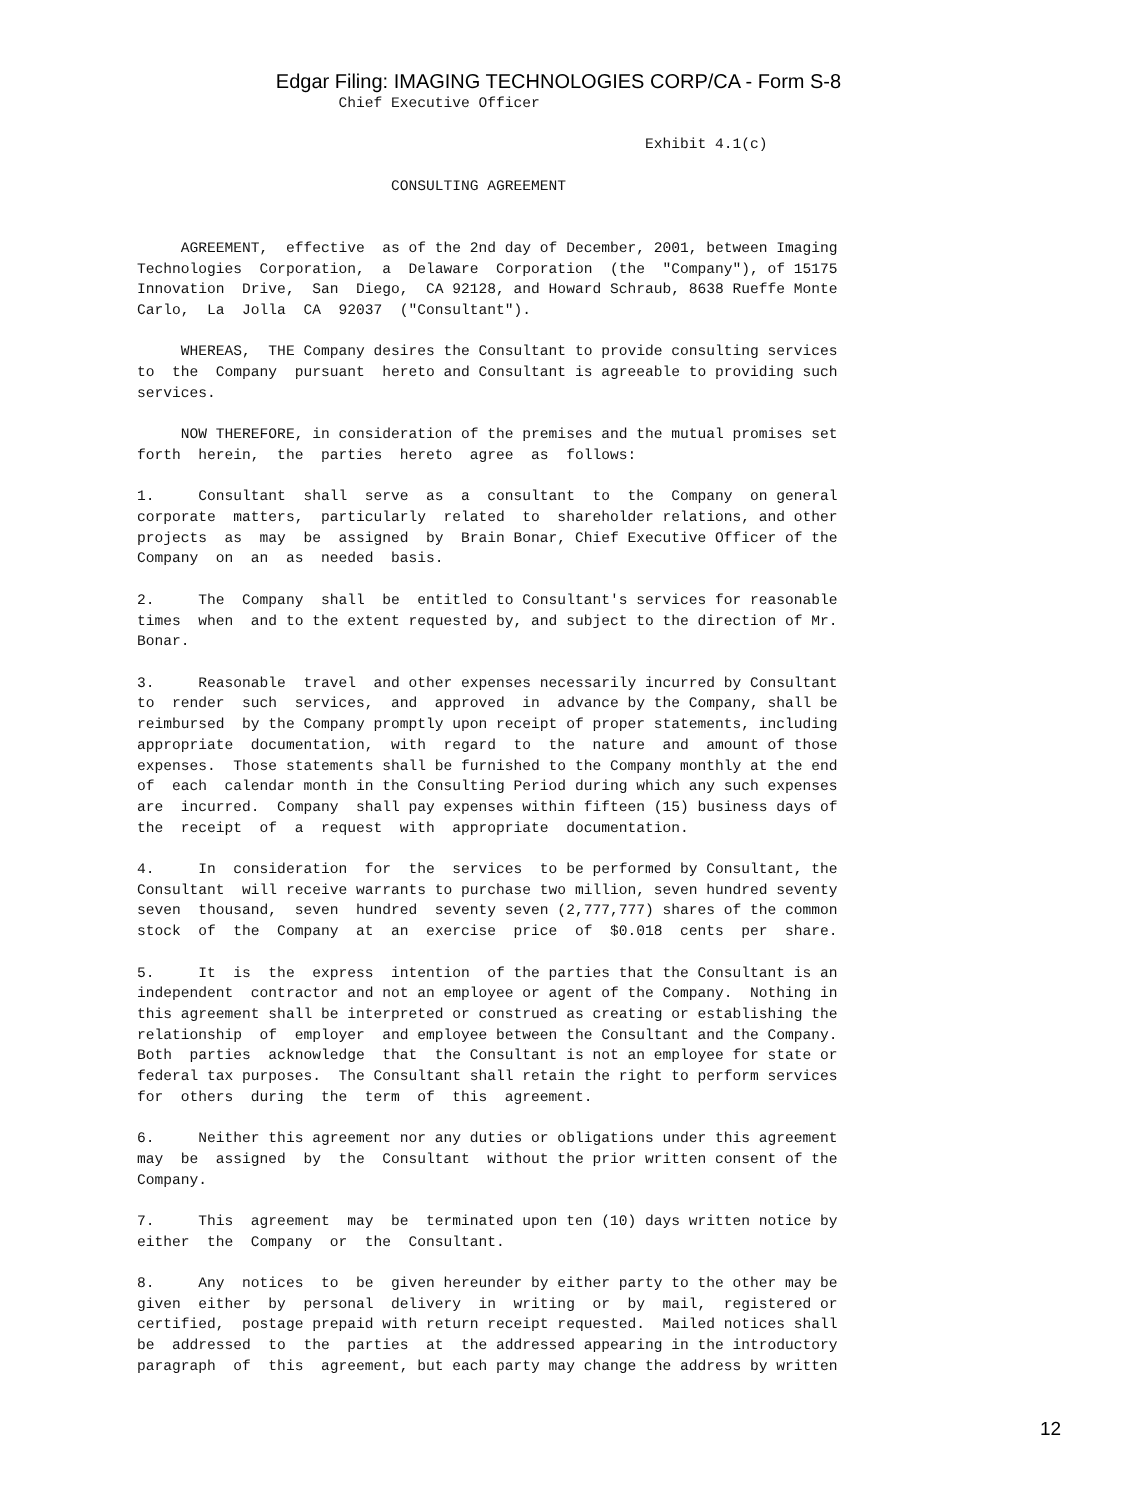Edgar Filing: IMAGING TECHNOLOGIES CORP/CA - Form S-8
                       Chief Executive Officer

                                                          Exhibit 4.1(c)

                             CONSULTING AGREEMENT


     AGREEMENT,  effective  as of the 2nd day of December, 2001, between Imaging
Technologies  Corporation,  a  Delaware  Corporation  (the  "Company"), of 15175
Innovation  Drive,  San  Diego,  CA 92128, and Howard Schraub, 8638 Rueffe Monte
Carlo,  La  Jolla  CA  92037  ("Consultant").

     WHEREAS,  THE Company desires the Consultant to provide consulting services
to  the  Company  pursuant  hereto and Consultant is agreeable to providing such
services.

     NOW THEREFORE, in consideration of the premises and the mutual promises set
forth  herein,  the  parties  hereto  agree  as  follows:

1.     Consultant  shall  serve  as  a  consultant  to  the  Company  on general
corporate  matters,  particularly  related  to  shareholder relations, and other
projects  as  may  be  assigned  by  Brain Bonar, Chief Executive Officer of the
Company  on  an  as  needed  basis.

2.     The  Company  shall  be  entitled to Consultant's services for reasonable
times  when  and to the extent requested by, and subject to the direction of Mr.
Bonar.

3.     Reasonable  travel  and other expenses necessarily incurred by Consultant
to  render  such  services,  and  approved  in  advance by the Company, shall be
reimbursed  by the Company promptly upon receipt of proper statements, including
appropriate  documentation,  with  regard  to  the  nature  and  amount of those
expenses.  Those statements shall be furnished to the Company monthly at the end
of  each  calendar month in the Consulting Period during which any such expenses
are  incurred.  Company  shall pay expenses within fifteen (15) business days of
the  receipt  of  a  request  with  appropriate  documentation.

4.     In  consideration  for  the  services  to be performed by Consultant, the
Consultant  will receive warrants to purchase two million, seven hundred seventy
seven  thousand,  seven  hundred  seventy seven (2,777,777) shares of the common
stock  of  the  Company  at  an  exercise  price  of  $0.018  cents  per  share.

5.     It  is  the  express  intention  of the parties that the Consultant is an
independent  contractor and not an employee or agent of the Company.  Nothing in
this agreement shall be interpreted or construed as creating or establishing the
relationship  of  employer  and employee between the Consultant and the Company.
Both  parties  acknowledge  that  the Consultant is not an employee for state or
federal tax purposes.  The Consultant shall retain the right to perform services
for  others  during  the  term  of  this  agreement.

6.     Neither this agreement nor any duties or obligations under this agreement
may  be  assigned  by  the  Consultant  without the prior written consent of the
Company.

7.     This  agreement  may  be  terminated upon ten (10) days written notice by
either  the  Company  or  the  Consultant.

8.     Any  notices  to  be  given hereunder by either party to the other may be
given  either  by  personal  delivery  in  writing  or  by  mail,  registered or
certified,  postage prepaid with return receipt requested.  Mailed notices shall
be  addressed  to  the  parties  at  the addressed appearing in the introductory
paragraph  of  this  agreement, but each party may change the address by written
12